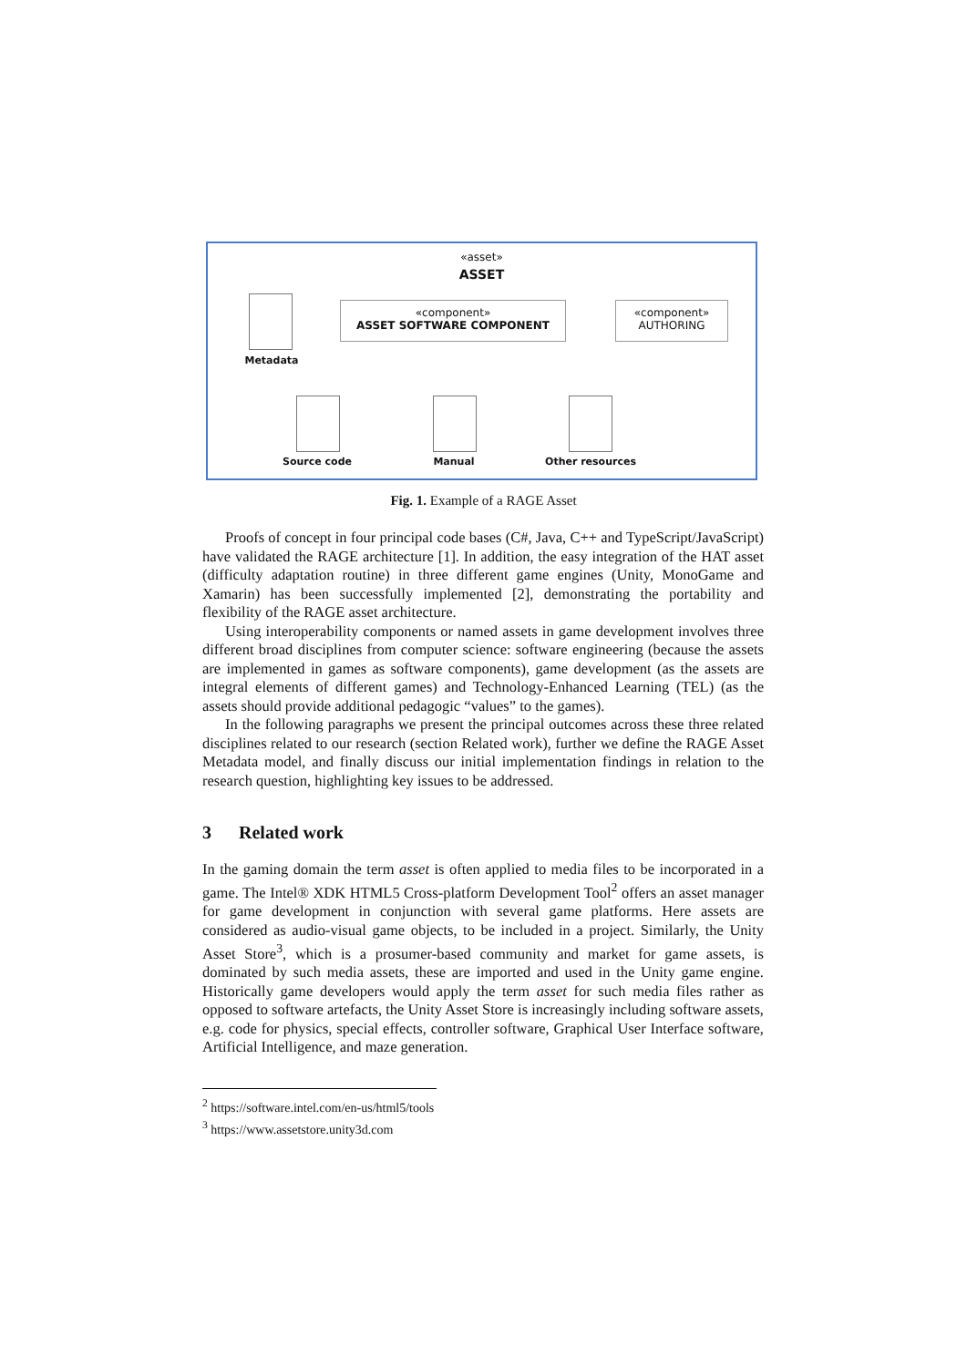«asset»
ASSET
«component»
ASSET SOFTWARE COMPONENT
«component»
AUTHORING
Metadata
Source code Manual Other resources
Fig. 1. Example of a RAGE Asset
Proofs of concept in four principal code bases (C#, Java, C++ and TypeScript/JavaScript) have validated the RAGE architecture [1]. In addition, the easy integration of the HAT asset (difficulty adaptation routine) in three different game engines (Unity, MonoGame and Xamarin) has been successfully implemented [2], demonstrating the portability and flexibility of the RAGE asset architecture.
Using interoperability components or named assets in game development involves three different broad disciplines from computer science: software engineering (because the assets are implemented in games as software components), game development (as the assets are integral elements of different games) and Technology-Enhanced Learning (TEL) (as the assets should provide additional pedagogic “values” to the games).
In the following paragraphs we present the principal outcomes across these three related disciplines related to our research (section Related work), further we define the RAGE Asset Metadata model, and finally discuss our initial implementation findings in relation to the research question, highlighting key issues to be addressed.
3 Related work
In the gaming domain the term asset is often applied to media files to be incorporated in a game. The Intel® XDK HTML5 Cross-platform Development Tool<sup>2</sup> offers an asset manager for game development in conjunction with several game platforms. Here assets are considered as audio-visual game objects, to be included in a project. Similarly, the Unity Asset Store<sup>3</sup>, which is a prosumer-based community and market for game assets, is dominated by such media assets, these are imported and used in the Unity game engine. Historically game developers would apply the term asset for such media files rather as opposed to software artefacts, the Unity Asset Store is increasingly including software assets, e.g. code for physics, special effects, controller software, Graphical User Interface software, Artificial Intelligence, and maze generation.
<sup>2</sup> https://software.intel.com/en-us/html5/tools
<sup>3</sup> https://www.assetstore.unity3d.com